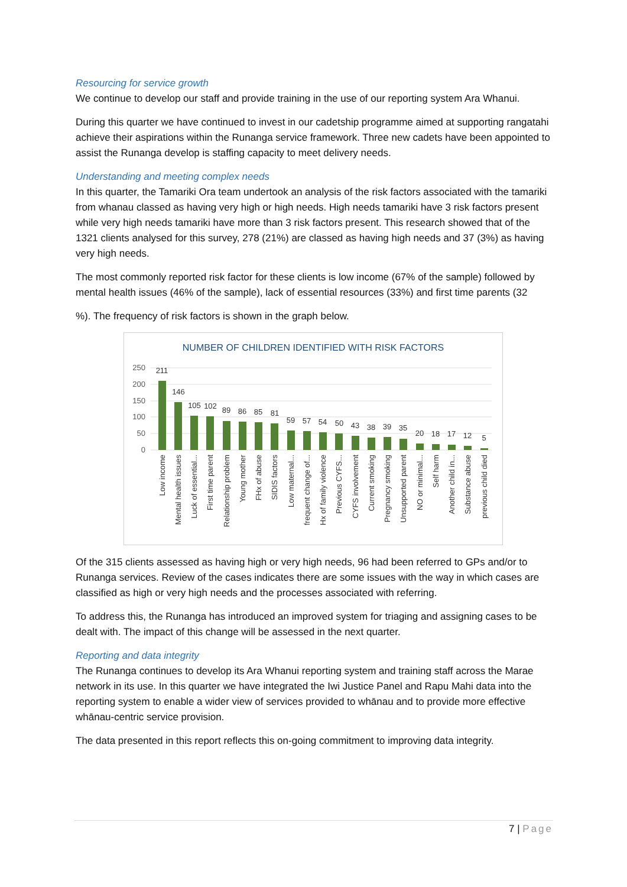Resourcing for service growth
We continue to develop our staff and provide training in the use of our reporting system Ara Whanui.
During this quarter we have continued to invest in our cadetship programme aimed at supporting rangatahi achieve their aspirations within the Runanga service framework. Three new cadets have been appointed to assist the Runanga develop is staffing capacity to meet delivery needs.
Understanding and meeting complex needs
In this quarter, the Tamariki Ora team undertook an analysis of the risk factors associated with the tamariki from whanau classed as having very high or high needs. High needs tamariki have 3 risk factors present while very high needs tamariki have more than 3 risk factors present. This research showed that of the 1321 clients analysed for this survey, 278 (21%) are classed as having high needs and 37 (3%) as having very high needs.
The most commonly reported risk factor for these clients is low income (67% of the sample) followed by mental health issues (46% of the sample), lack of essential resources (33%) and first time parents (32
%). The frequency of risk factors is shown in the graph below.
NUMBER OF CHILDREN IDENTIFIED WITH RISK FACTORS
250
200
150
100
50
0
211
146
105
102
89
86
85
81
59
57
54
50
43
38
39
35
20
18
17
12
5
Low income
Mental health issues
Luck of essential...
First time parent
Relationship problem
Young mother
FHx of abuse
SIDIS factors
Low maternal...
frequent change of...
Hx of family violence
Previous CYFS...
CYFS involvement
Current smoking
Pregnancy smoking
Unsupported parent
NO or minimal...
Self harm
Another child in...
Substance abuse
previous child died
Of the 315 clients assessed as having high or very high needs, 96 had been referred to GPs and/or to Runanga services. Review of the cases indicates there are some issues with the way in which cases are classified as high or very high needs and the processes associated with referring.
To address this, the Runanga has introduced an improved system for triaging and assigning cases to be dealt with. The impact of this change will be assessed in the next quarter.
Reporting and data integrity
The Runanga continues to develop its Ara Whanui reporting system and training staff across the Marae network in its use. In this quarter we have integrated the Iwi Justice Panel and Rapu Mahi data into the reporting system to enable a wider view of services provided to whānau and to provide more effective whānau-centric service provision.
The data presented in this report reflects this on-going commitment to improving data integrity.
7 | Page